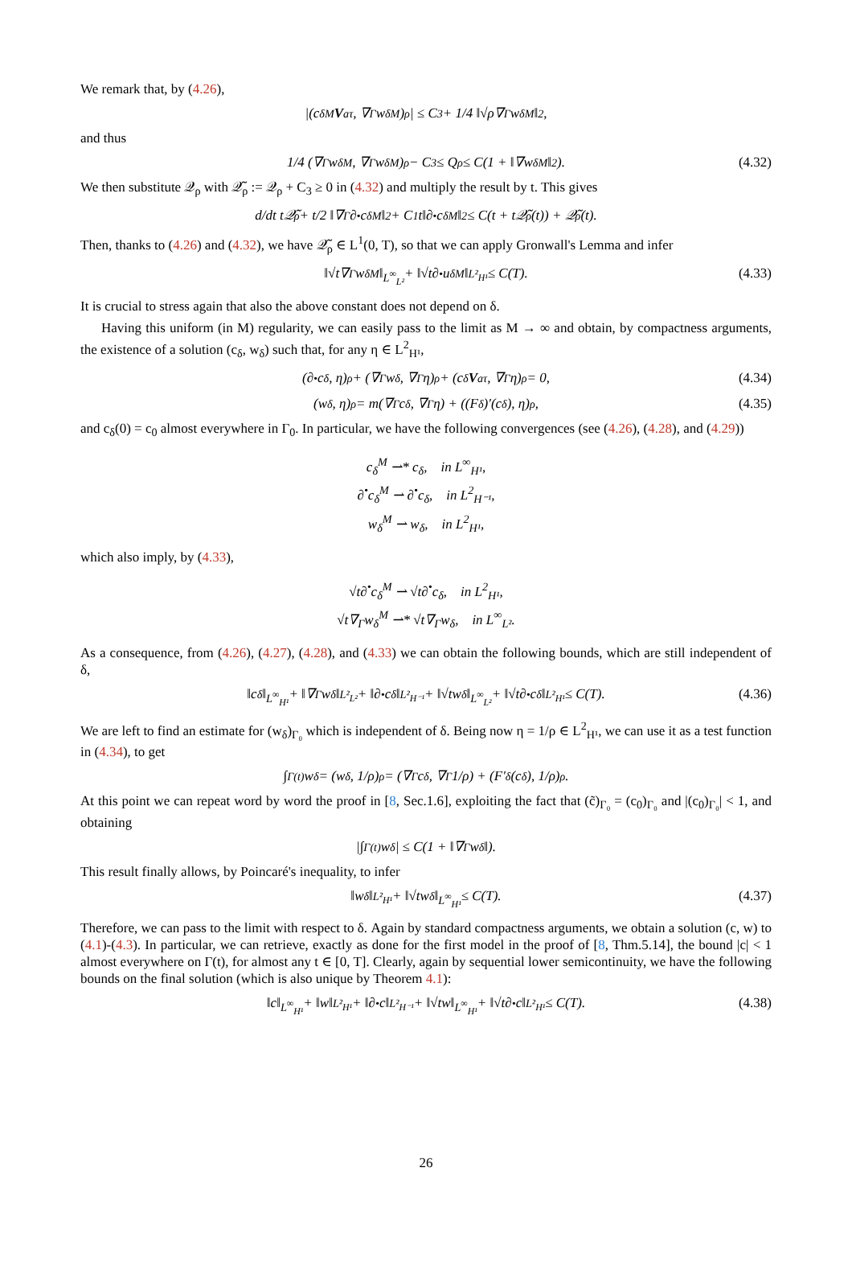We remark that, by (4.26),
|(c<sub>δ</sub><sup>M</sup> V<sub>a</sub><sup>τ</sup>, ∇<sub>Γ</sub>w<sub>δ</sub><sup>M</sup>)<sub>ρ</sub>| ≤ C<sub>3</sub> + 1/4 ‖√ρ∇<sub>Γ</sub>w<sub>δ</sub><sup>M</sup>‖<sup>2</sup>,
and thus
1/4 (∇<sub>Γ</sub>w<sub>δ</sub><sup>M</sup>, ∇<sub>Γ</sub>w<sub>δ</sub><sup>M</sup>)<sub>ρ</sub> − C<sub>3</sub> ≤ Q<sub>ρ</sub> ≤ C(1 + ‖∇w<sub>δ</sub><sup>M</sup>‖<sup>2</sup>). (4.32)
We then substitute 𝒬<sub>ρ</sub> with 𝒬̃<sub>ρ</sub> := 𝒬<sub>ρ</sub> + C<sub>3</sub> ≥ 0 in (4.32) and multiply the result by t. This gives
d/dt t𝒬̃<sub>ρ</sub> + t/2 ‖∇<sub>Γ</sub>∂<sup>•</sup>c<sub>δ</sub><sup>M</sup>‖<sup>2</sup> + C<sub>1</sub>t‖∂<sup>•</sup>c<sub>δ</sub><sup>M</sup>‖<sup>2</sup> ≤ C(t + t𝒬̃<sub>ρ</sub>(t)) + 𝒬̃<sub>ρ</sub>(t).
Then, thanks to (4.26) and (4.32), we have 𝒬̃<sub>ρ</sub> ∈ L<sup>1</sup>(0, T), so that we can apply Gronwall's Lemma and infer
‖√t∇<sub>Γ</sub>w<sub>δ</sub><sup>M</sup>‖<sub>L<sup>∞</sup><sub>L²</sub></sub> + ‖√t∂<sup>•</sup>u<sub>δ</sub><sup>M</sup>‖<sub>L²<sub>H¹</sub></sub> ≤ C(T). (4.33)
It is crucial to stress again that also the above constant does not depend on δ.
Having this uniform (in M) regularity, we can easily pass to the limit as M → ∞ and obtain, by compactness arguments, the existence of a solution (c<sub>δ</sub>, w<sub>δ</sub>) such that, for any η ∈ L<sup>2</sup><sub>H¹</sub>,
(∂<sup>•</sup>c<sub>δ</sub>, η)<sub>ρ</sub> + (∇<sub>Γ</sub>w<sub>δ</sub>, ∇<sub>Γ</sub>η)<sub>ρ</sub> + (c<sub>δ</sub> V<sub>a</sub><sup>τ</sup>, ∇<sub>Γ</sub>η)<sub>ρ</sub> = 0, (4.34)
(w<sub>δ</sub>, η)<sub>ρ</sub> = m(∇<sub>Γ</sub>c<sub>δ</sub>, ∇<sub>Γ</sub>η) + ((F<sup>δ</sup>)′(c<sub>δ</sub>), η)<sub>ρ</sub>, (4.35)
and c<sub>δ</sub>(0) = c<sub>0</sub> almost everywhere in Γ<sub>0</sub>. In particular, we have the following convergences (see (4.26), (4.28), and (4.29))
c<sub>δ</sub><sup>M</sup> ⇀* c<sub>δ</sub>, in L<sup>∞</sup><sub>H¹</sub>,
∂<sup>•</sup>c<sub>δ</sub><sup>M</sup> ⇀ ∂<sup>•</sup>c<sub>δ</sub>, in L<sup>2</sup><sub>H⁻¹</sub>,
w<sub>δ</sub><sup>M</sup> ⇀ w<sub>δ</sub>, in L<sup>2</sup><sub>H¹</sub>,
which also imply, by (4.33),
√t∂<sup>•</sup>c<sub>δ</sub><sup>M</sup> ⇀ √t∂<sup>•</sup>c<sub>δ</sub>, in L<sup>2</sup><sub>H¹</sub>,
√t∇<sub>Γ</sub>w<sub>δ</sub><sup>M</sup> ⇀* √t∇<sub>Γ</sub>w<sub>δ</sub>, in L<sup>∞</sup><sub>L²</sub>.
As a consequence, from (4.26), (4.27), (4.28), and (4.33) we can obtain the following bounds, which are still independent of δ,
‖c<sub>δ</sub>‖<sub>L<sup>∞</sup><sub>H¹</sub></sub> + ‖∇<sub>Γ</sub>w<sub>δ</sub>‖<sub>L²<sub>L²</sub></sub> + ‖∂<sup>•</sup>c<sub>δ</sub>‖<sub>L²<sub>H⁻¹</sub></sub> + ‖√tw<sub>δ</sub>‖<sub>L<sup>∞</sup><sub>L²</sub></sub> + ‖√t∂<sup>•</sup>c<sub>δ</sub>‖<sub>L²<sub>H¹</sub></sub> ≤ C(T). (4.36)
We are left to find an estimate for (w<sub>δ</sub>)<sub>Γ₀</sub> which is independent of δ. Being now η = 1/ρ ∈ L<sup>2</sup><sub>H¹</sub>, we can use it as a test function in (4.34), to get
∫<sub>Γ(t)</sub> w<sub>δ</sub> = (w<sub>δ</sub>, 1/ρ)<sub>ρ</sub> = (∇<sub>Γ</sub>c<sub>δ</sub>, ∇<sub>Γ</sub> 1/ρ) + (F′<sub>δ</sub>(c<sub>δ</sub>), 1/ρ)<sub>ρ</sub> .
At this point we can repeat word by word the proof in [8, Sec.1.6], exploiting the fact that (c̃)<sub>Γ₀</sub> = (c<sub>0</sub>)<sub>Γ₀</sub> and |(c<sub>0</sub>)<sub>Γ₀</sub>| < 1, and obtaining
|∫<sub>Γ(t)</sub> w<sub>δ</sub>| ≤ C(1 + ‖∇<sub>Γ</sub>w<sub>δ</sub>‖).
This result finally allows, by Poincaré's inequality, to infer
‖w<sub>δ</sub>‖<sub>L²<sub>H¹</sub></sub> + ‖√tw<sub>δ</sub>‖<sub>L<sup>∞</sup><sub>H¹</sub></sub> ≤ C(T). (4.37)
Therefore, we can pass to the limit with respect to δ. Again by standard compactness arguments, we obtain a solution (c, w) to (4.1)-(4.3). In particular, we can retrieve, exactly as done for the first model in the proof of [8, Thm.5.14], the bound |c| < 1 almost everywhere on Γ(t), for almost any t ∈ [0, T]. Clearly, again by sequential lower semicontinuity, we have the following bounds on the final solution (which is also unique by Theorem 4.1):
‖c‖<sub>L<sup>∞</sup><sub>H¹</sub></sub> + ‖w‖<sub>L²<sub>H¹</sub></sub> + ‖∂<sup>•</sup>c‖<sub>L²<sub>H⁻¹</sub></sub> + ‖√tw‖<sub>L<sup>∞</sup><sub>H¹</sub></sub> + ‖√t∂<sup>•</sup>c‖<sub>L²<sub>H¹</sub></sub> ≤ C(T). (4.38)
26